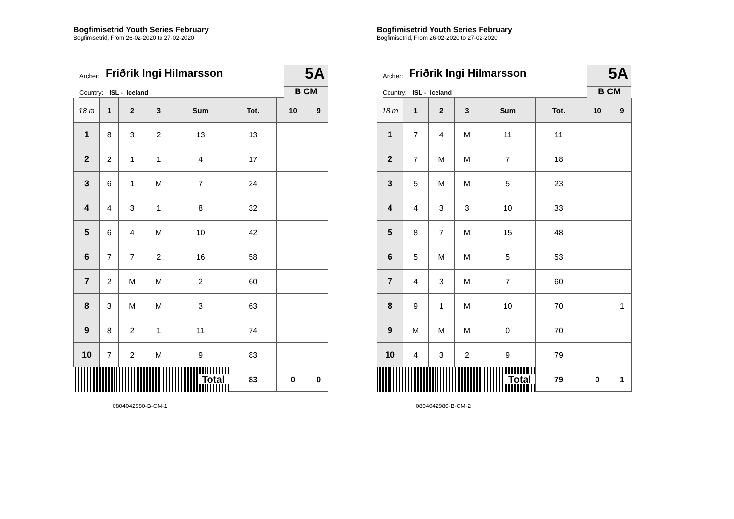Bogfimisetrid Youth Series February
Bogfimisetrid, From 26-02-2020 to 27-02-2020
Archer: Friðrik Ingi Hilmarsson
Country: ISL - Iceland
5A
B CM
| 18 m | 1 | 2 | 3 | Sum | Tot. | 10 | 9 |
| --- | --- | --- | --- | --- | --- | --- | --- |
| 1 | 8 | 3 | 2 | 13 | 13 | | |
| 2 | 2 | 1 | 1 | 4 | 17 | | |
| 3 | 6 | 1 | M | 7 | 24 | | |
| 4 | 4 | 3 | 1 | 8 | 32 | | |
| 5 | 6 | 4 | M | 10 | 42 | | |
| 6 | 7 | 7 | 2 | 16 | 58 | | |
| 7 | 2 | M | M | 2 | 60 | | |
| 8 | 3 | M | M | 3 | 63 | | |
| 9 | 8 | 2 | 1 | 11 | 74 | | |
| 10 | 7 | 2 | M | 9 | 83 | | |
| Total | | | | | 83 | 0 | 0 |
0804042980-B-CM-1
Bogfimisetrid Youth Series February
Bogfimisetrid, From 26-02-2020 to 27-02-2020
Archer: Friðrik Ingi Hilmarsson
Country: ISL - Iceland
5A
B CM
| 18 m | 1 | 2 | 3 | Sum | Tot. | 10 | 9 |
| --- | --- | --- | --- | --- | --- | --- | --- |
| 1 | 7 | 4 | M | 11 | 11 | | |
| 2 | 7 | M | M | 7 | 18 | | |
| 3 | 5 | M | M | 5 | 23 | | |
| 4 | 4 | 3 | 3 | 10 | 33 | | |
| 5 | 8 | 7 | M | 15 | 48 | | |
| 6 | 5 | M | M | 5 | 53 | | |
| 7 | 4 | 3 | M | 7 | 60 | | |
| 8 | 9 | 1 | M | 10 | 70 | | 1 |
| 9 | M | M | M | 0 | 70 | | |
| 10 | 4 | 3 | 2 | 9 | 79 | | |
| Total | | | | | 79 | 0 | 1 |
0804042980-B-CM-2